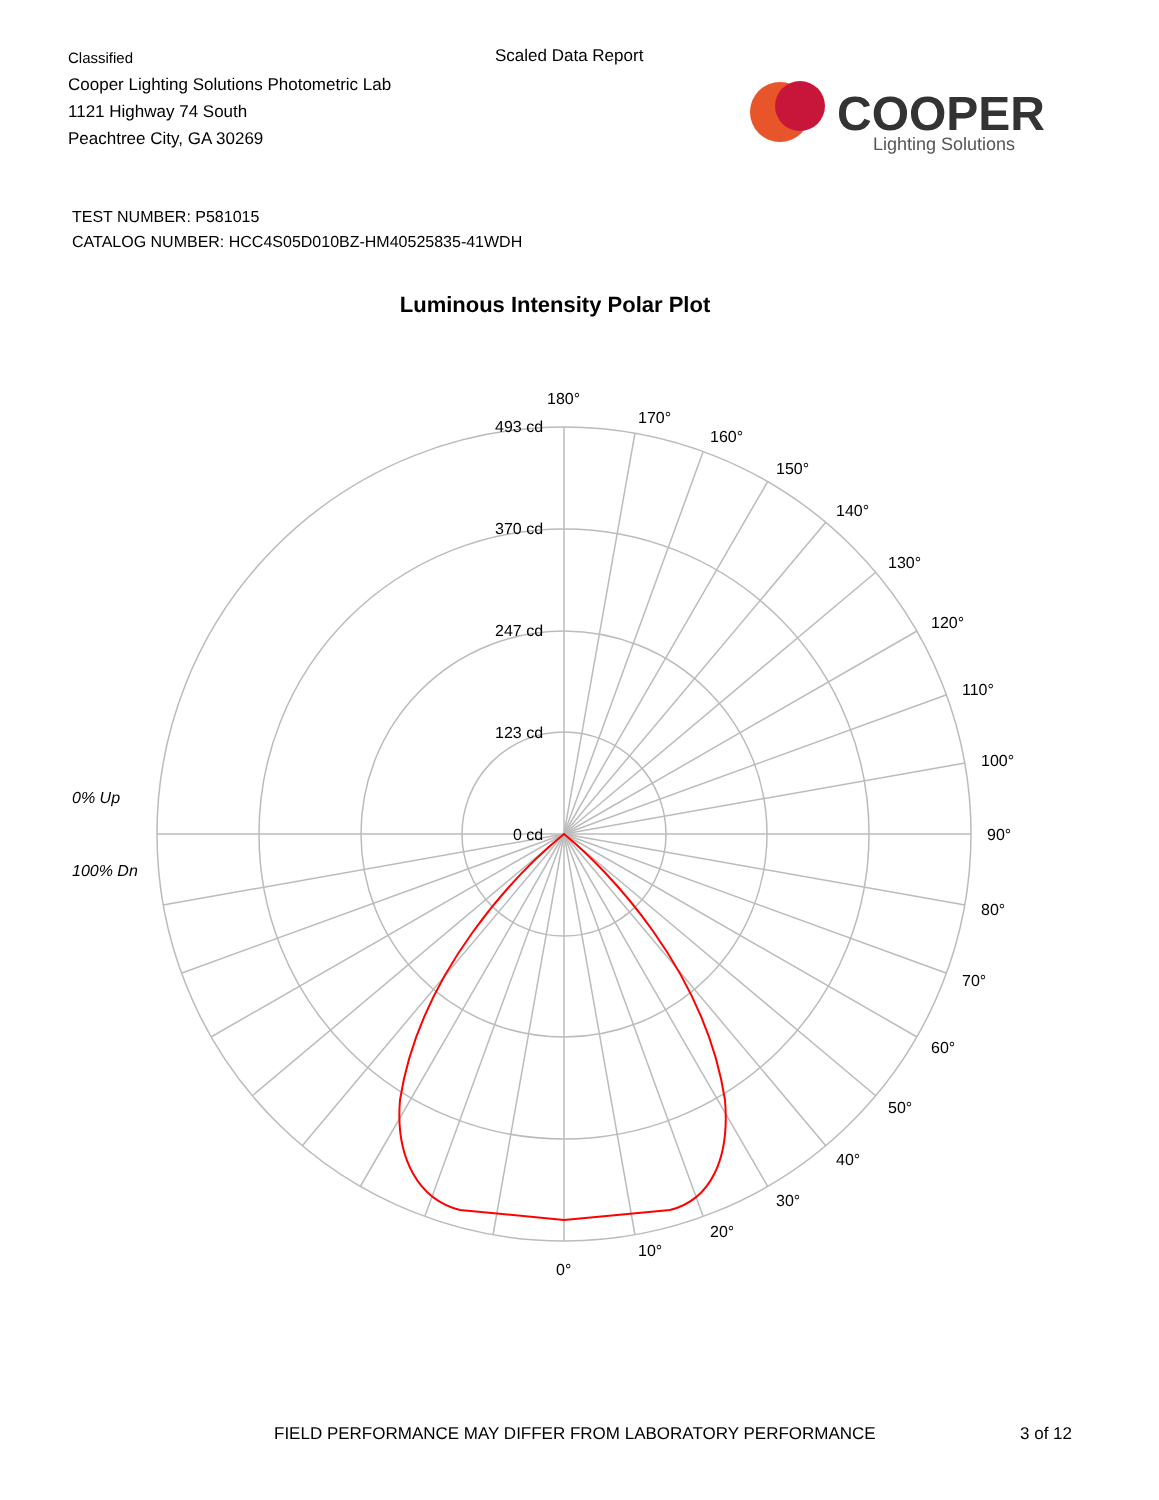Classified
Cooper Lighting Solutions Photometric Lab
1121 Highway 74 South
Peachtree City, GA 30269
Scaled Data Report
COOPER
Lighting Solutions
TEST NUMBER: P581015
CATALOG NUMBER: HCC4S05D010BZ-HM40525835-41WDH
Luminous Intensity Polar Plot
493 cd
370 cd
247 cd
123 cd
0 cd
180°
170°
160°
150°
140°
130°
120°
110°
100°
90°
80°
70°
60°
50°
40°
30°
20°
10°
0°
0% Up
100% Dn
FIELD PERFORMANCE MAY DIFFER FROM LABORATORY PERFORMANCE
3 of 12